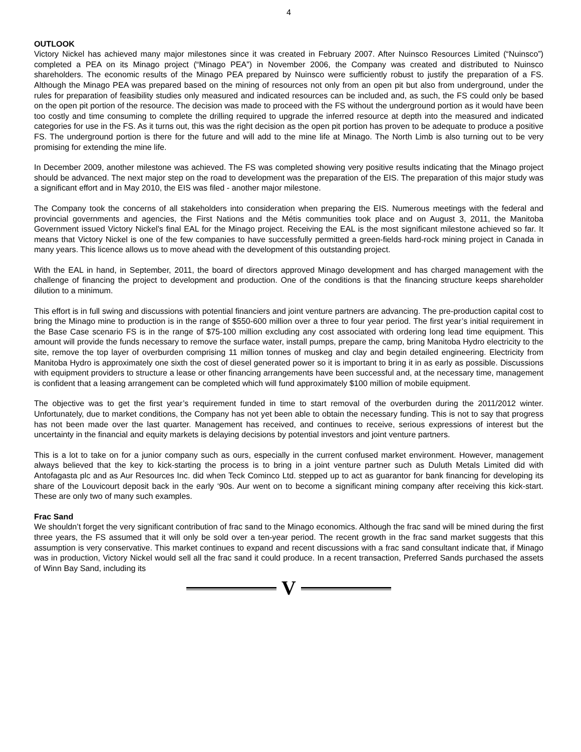4
OUTLOOK
Victory Nickel has achieved many major milestones since it was created in February 2007. After Nuinsco Resources Limited (“Nuinsco”) completed a PEA on its Minago project (“Minago PEA”) in November 2006, the Company was created and distributed to Nuinsco shareholders. The economic results of the Minago PEA prepared by Nuinsco were sufficiently robust to justify the preparation of a FS. Although the Minago PEA was prepared based on the mining of resources not only from an open pit but also from underground, under the rules for preparation of feasibility studies only measured and indicated resources can be included and, as such, the FS could only be based on the open pit portion of the resource. The decision was made to proceed with the FS without the underground portion as it would have been too costly and time consuming to complete the drilling required to upgrade the inferred resource at depth into the measured and indicated categories for use in the FS. As it turns out, this was the right decision as the open pit portion has proven to be adequate to produce a positive FS. The underground portion is there for the future and will add to the mine life at Minago. The North Limb is also turning out to be very promising for extending the mine life.
In December 2009, another milestone was achieved. The FS was completed showing very positive results indicating that the Minago project should be advanced. The next major step on the road to development was the preparation of the EIS. The preparation of this major study was a significant effort and in May 2010, the EIS was filed - another major milestone.
The Company took the concerns of all stakeholders into consideration when preparing the EIS. Numerous meetings with the federal and provincial governments and agencies, the First Nations and the Métis communities took place and on August 3, 2011, the Manitoba Government issued Victory Nickel’s final EAL for the Minago project. Receiving the EAL is the most significant milestone achieved so far. It means that Victory Nickel is one of the few companies to have successfully permitted a green-fields hard-rock mining project in Canada in many years. This licence allows us to move ahead with the development of this outstanding project.
With the EAL in hand, in September, 2011, the board of directors approved Minago development and has charged management with the challenge of financing the project to development and production. One of the conditions is that the financing structure keeps shareholder dilution to a minimum.
This effort is in full swing and discussions with potential financiers and joint venture partners are advancing. The pre-production capital cost to bring the Minago mine to production is in the range of $550-600 million over a three to four year period. The first year’s initial requirement in the Base Case scenario FS is in the range of $75-100 million excluding any cost associated with ordering long lead time equipment. This amount will provide the funds necessary to remove the surface water, install pumps, prepare the camp, bring Manitoba Hydro electricity to the site, remove the top layer of overburden comprising 11 million tonnes of muskeg and clay and begin detailed engineering. Electricity from Manitoba Hydro is approximately one sixth the cost of diesel generated power so it is important to bring it in as early as possible. Discussions with equipment providers to structure a lease or other financing arrangements have been successful and, at the necessary time, management is confident that a leasing arrangement can be completed which will fund approximately $100 million of mobile equipment.
The objective was to get the first year’s requirement funded in time to start removal of the overburden during the 2011/2012 winter. Unfortunately, due to market conditions, the Company has not yet been able to obtain the necessary funding. This is not to say that progress has not been made over the last quarter. Management has received, and continues to receive, serious expressions of interest but the uncertainty in the financial and equity markets is delaying decisions by potential investors and joint venture partners.
This is a lot to take on for a junior company such as ours, especially in the current confused market environment. However, management always believed that the key to kick-starting the process is to bring in a joint venture partner such as Duluth Metals Limited did with Antofagasta plc and as Aur Resources Inc. did when Teck Cominco Ltd. stepped up to act as guarantor for bank financing for developing its share of the Louvicourt deposit back in the early ‘90s. Aur went on to become a significant mining company after receiving this kick-start. These are only two of many such examples.
Frac Sand
We shouldn’t forget the very significant contribution of frac sand to the Minago economics. Although the frac sand will be mined during the first three years, the FS assumed that it will only be sold over a ten-year period. The recent growth in the frac sand market suggests that this assumption is very conservative. This market continues to expand and recent discussions with a frac sand consultant indicate that, if Minago was in production, Victory Nickel would sell all the frac sand it could produce. In a recent transaction, Preferred Sands purchased the assets of Winn Bay Sand, including its
V